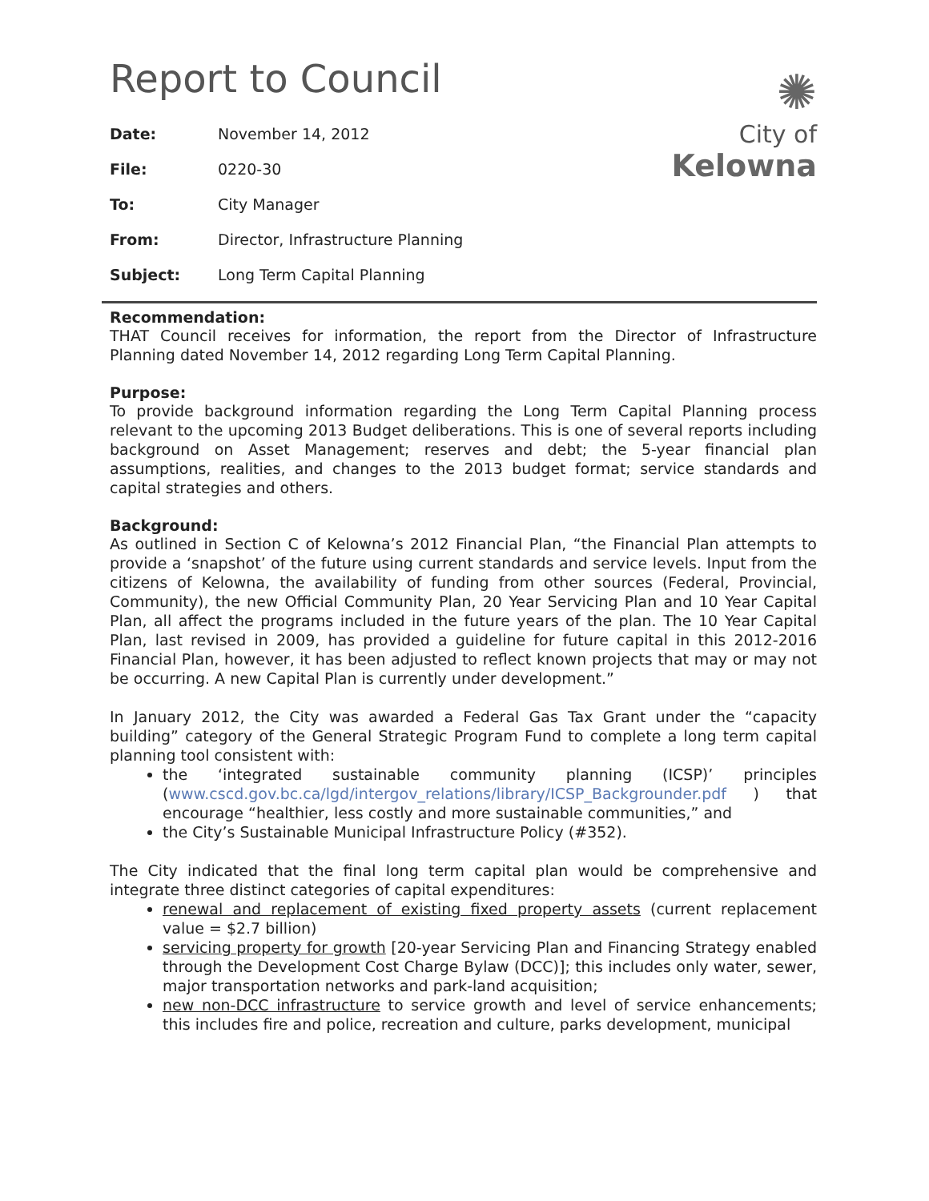Report to Council
✺
City of
Kelowna
| Date: | November 14, 2012 |
| File: | 0220-30 |
| To: | City Manager |
| From: | Director, Infrastructure Planning |
| Subject: | Long Term Capital Planning |
Recommendation:
THAT Council receives for information, the report from the Director of Infrastructure Planning dated November 14, 2012 regarding Long Term Capital Planning.
Purpose:
To provide background information regarding the Long Term Capital Planning process relevant to the upcoming 2013 Budget deliberations. This is one of several reports including background on Asset Management; reserves and debt; the 5-year financial plan assumptions, realities, and changes to the 2013 budget format; service standards and capital strategies and others.
Background:
As outlined in Section C of Kelowna’s 2012 Financial Plan, “the Financial Plan attempts to provide a ‘snapshot’ of the future using current standards and service levels. Input from the citizens of Kelowna, the availability of funding from other sources (Federal, Provincial, Community), the new Official Community Plan, 20 Year Servicing Plan and 10 Year Capital Plan, all affect the programs included in the future years of the plan. The 10 Year Capital Plan, last revised in 2009, has provided a guideline for future capital in this 2012-2016 Financial Plan, however, it has been adjusted to reflect known projects that may or may not be occurring. A new Capital Plan is currently under development.”
In January 2012, the City was awarded a Federal Gas Tax Grant under the “capacity building” category of the General Strategic Program Fund to complete a long term capital planning tool consistent with:
the ‘integrated sustainable community planning (ICSP)’ principles (www.cscd.gov.bc.ca/lgd/intergov_relations/library/ICSP_Backgrounder.pdf ) that encourage “healthier, less costly and more sustainable communities,” and
the City’s Sustainable Municipal Infrastructure Policy (#352).
The City indicated that the final long term capital plan would be comprehensive and integrate three distinct categories of capital expenditures:
renewal and replacement of existing fixed property assets (current replacement value = $2.7 billion)
servicing property for growth [20-year Servicing Plan and Financing Strategy enabled through the Development Cost Charge Bylaw (DCC)]; this includes only water, sewer, major transportation networks and park-land acquisition;
new non-DCC infrastructure to service growth and level of service enhancements; this includes fire and police, recreation and culture, parks development, municipal